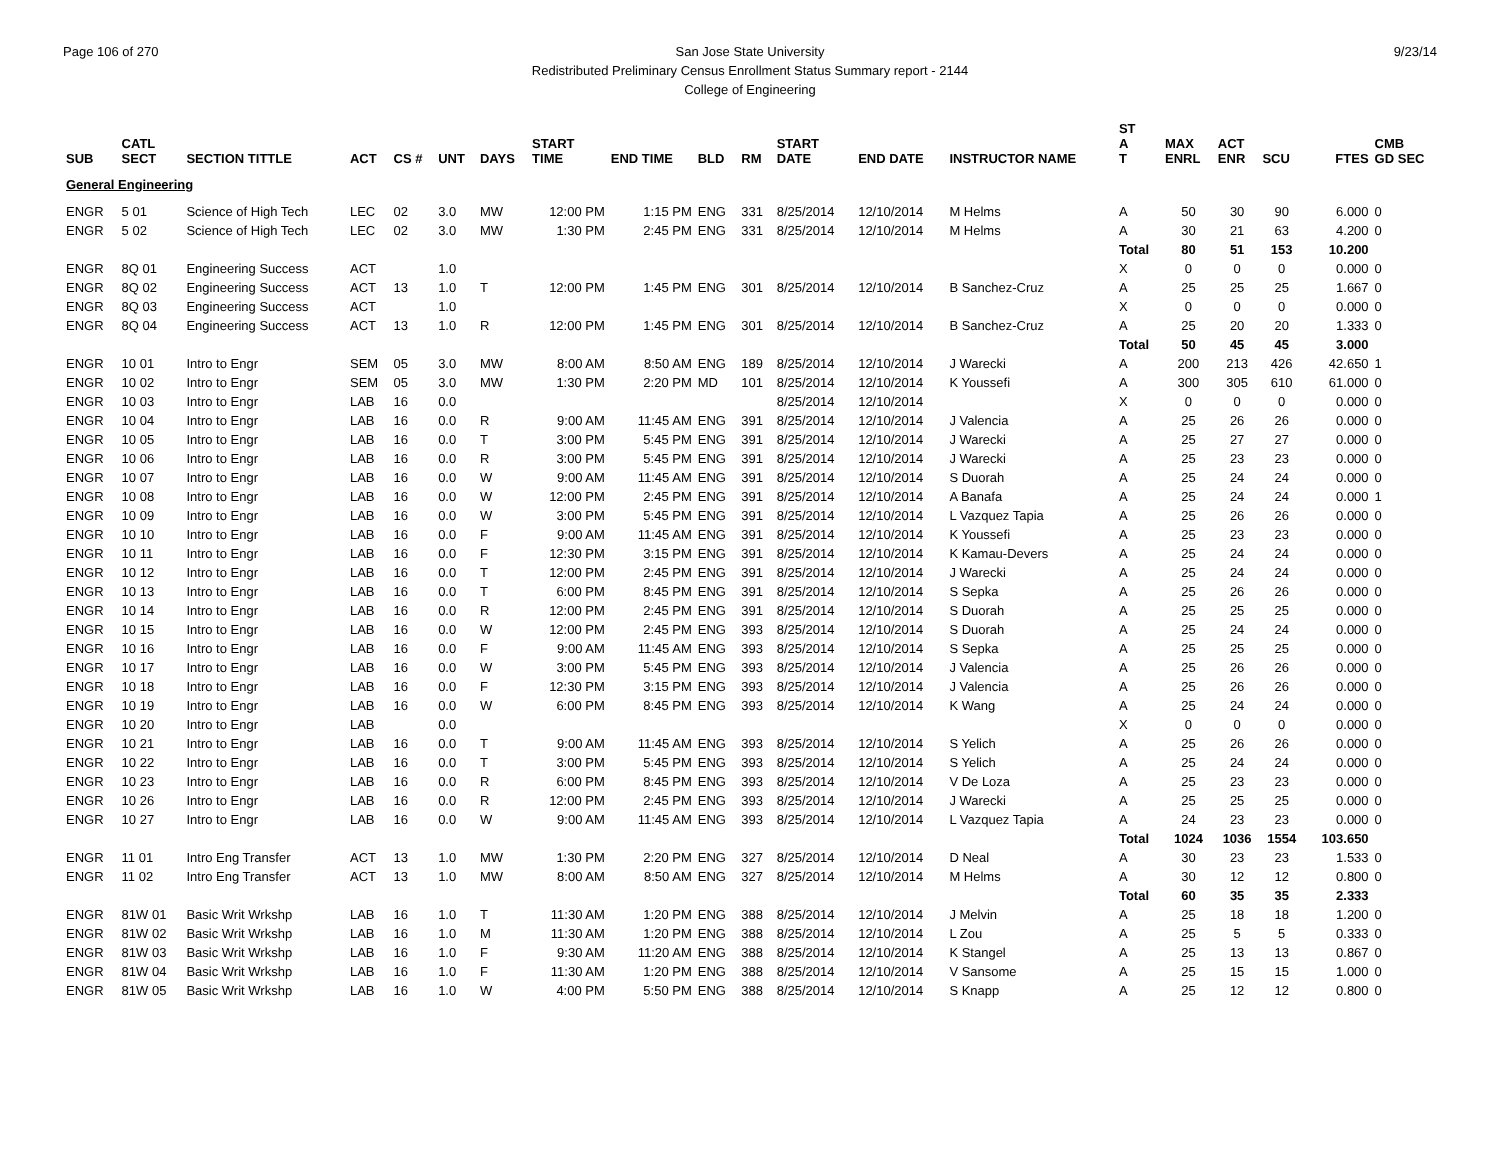Page 106 of 270 9/23/14 San Jose State University
Redistributed Preliminary Census Enrollment Status Summary report - 2144
College of Engineering
| SUB | CATL SECT | SECTION TITTLE | ACT | CS # | UNT | DAYS | START TIME | END TIME | BLD | RM | START DATE | END DATE | INSTRUCTOR NAME | ST A T | MAX ENRL | ACT ENR | SCU | FTES | CMB GD SEC |
| --- | --- | --- | --- | --- | --- | --- | --- | --- | --- | --- | --- | --- | --- | --- | --- | --- | --- | --- | --- |
| General Engineering | | | | | | | | | | | | | | | | | | | |
| ENGR | 5 01 | Science of High Tech | LEC | 02 | 3.0 | MW | 12:00 PM | 1:15 PM | ENG | 331 | 8/25/2014 | 12/10/2014 | M Helms | A | 50 | 30 | 90 | 6.000 | 0 |
| ENGR | 5 02 | Science of High Tech | LEC | 02 | 3.0 | MW | 1:30 PM | 2:45 PM | ENG | 331 | 8/25/2014 | 12/10/2014 | M Helms | A | 30 | 21 | 63 | 4.200 | 0 |
| | | | | | | | | | | | | | | Total | 80 | 51 | 153 | 10.200 | |
| ENGR | 8Q 01 | Engineering Success | ACT | | 1.0 | | | | | | | | | X | 0 | 0 | 0 | 0.000 | 0 |
| ENGR | 8Q 02 | Engineering Success | ACT | 13 | 1.0 | T | 12:00 PM | 1:45 PM | ENG | 301 | 8/25/2014 | 12/10/2014 | B Sanchez-Cruz | A | 25 | 25 | 25 | 1.667 | 0 |
| ENGR | 8Q 03 | Engineering Success | ACT | | 1.0 | | | | | | | | | X | 0 | 0 | 0 | 0.000 | 0 |
| ENGR | 8Q 04 | Engineering Success | ACT | 13 | 1.0 | R | 12:00 PM | 1:45 PM | ENG | 301 | 8/25/2014 | 12/10/2014 | B Sanchez-Cruz | A | 25 | 20 | 20 | 1.333 | 0 |
| | | | | | | | | | | | | | | Total | 50 | 45 | 45 | 3.000 | |
| ENGR | 10 01 | Intro to Engr | SEM | 05 | 3.0 | MW | 8:00 AM | 8:50 AM | ENG | 189 | 8/25/2014 | 12/10/2014 | J Warecki | A | 200 | 213 | 426 | 42.650 | 1 |
| ENGR | 10 02 | Intro to Engr | SEM | 05 | 3.0 | MW | 1:30 PM | 2:20 PM | MD | 101 | 8/25/2014 | 12/10/2014 | K Youssefi | A | 300 | 305 | 610 | 61.000 | 0 |
| ENGR | 10 03 | Intro to Engr | LAB | 16 | 0.0 | | | | | | 8/25/2014 | 12/10/2014 | | X | 0 | 0 | 0 | 0.000 | 0 |
| ENGR | 10 04 | Intro to Engr | LAB | 16 | 0.0 | R | 9:00 AM | 11:45 AM | ENG | 391 | 8/25/2014 | 12/10/2014 | J Valencia | A | 25 | 26 | 26 | 0.000 | 0 |
| ENGR | 10 05 | Intro to Engr | LAB | 16 | 0.0 | T | 3:00 PM | 5:45 PM | ENG | 391 | 8/25/2014 | 12/10/2014 | J Warecki | A | 25 | 27 | 27 | 0.000 | 0 |
| ENGR | 10 06 | Intro to Engr | LAB | 16 | 0.0 | R | 3:00 PM | 5:45 PM | ENG | 391 | 8/25/2014 | 12/10/2014 | J Warecki | A | 25 | 23 | 23 | 0.000 | 0 |
| ENGR | 10 07 | Intro to Engr | LAB | 16 | 0.0 | W | 9:00 AM | 11:45 AM | ENG | 391 | 8/25/2014 | 12/10/2014 | S Duorah | A | 25 | 24 | 24 | 0.000 | 0 |
| ENGR | 10 08 | Intro to Engr | LAB | 16 | 0.0 | W | 12:00 PM | 2:45 PM | ENG | 391 | 8/25/2014 | 12/10/2014 | A Banafa | A | 25 | 24 | 24 | 0.000 | 1 |
| ENGR | 10 09 | Intro to Engr | LAB | 16 | 0.0 | W | 3:00 PM | 5:45 PM | ENG | 391 | 8/25/2014 | 12/10/2014 | L Vazquez Tapia | A | 25 | 26 | 26 | 0.000 | 0 |
| ENGR | 10 10 | Intro to Engr | LAB | 16 | 0.0 | F | 9:00 AM | 11:45 AM | ENG | 391 | 8/25/2014 | 12/10/2014 | K Youssefi | A | 25 | 23 | 23 | 0.000 | 0 |
| ENGR | 10 11 | Intro to Engr | LAB | 16 | 0.0 | F | 12:30 PM | 3:15 PM | ENG | 391 | 8/25/2014 | 12/10/2014 | K Kamau-Devers | A | 25 | 24 | 24 | 0.000 | 0 |
| ENGR | 10 12 | Intro to Engr | LAB | 16 | 0.0 | T | 12:00 PM | 2:45 PM | ENG | 391 | 8/25/2014 | 12/10/2014 | J Warecki | A | 25 | 24 | 24 | 0.000 | 0 |
| ENGR | 10 13 | Intro to Engr | LAB | 16 | 0.0 | T | 6:00 PM | 8:45 PM | ENG | 391 | 8/25/2014 | 12/10/2014 | S Sepka | A | 25 | 26 | 26 | 0.000 | 0 |
| ENGR | 10 14 | Intro to Engr | LAB | 16 | 0.0 | R | 12:00 PM | 2:45 PM | ENG | 391 | 8/25/2014 | 12/10/2014 | S Duorah | A | 25 | 25 | 25 | 0.000 | 0 |
| ENGR | 10 15 | Intro to Engr | LAB | 16 | 0.0 | W | 12:00 PM | 2:45 PM | ENG | 393 | 8/25/2014 | 12/10/2014 | S Duorah | A | 25 | 24 | 24 | 0.000 | 0 |
| ENGR | 10 16 | Intro to Engr | LAB | 16 | 0.0 | F | 9:00 AM | 11:45 AM | ENG | 393 | 8/25/2014 | 12/10/2014 | S Sepka | A | 25 | 25 | 25 | 0.000 | 0 |
| ENGR | 10 17 | Intro to Engr | LAB | 16 | 0.0 | W | 3:00 PM | 5:45 PM | ENG | 393 | 8/25/2014 | 12/10/2014 | J Valencia | A | 25 | 26 | 26 | 0.000 | 0 |
| ENGR | 10 18 | Intro to Engr | LAB | 16 | 0.0 | F | 12:30 PM | 3:15 PM | ENG | 393 | 8/25/2014 | 12/10/2014 | J Valencia | A | 25 | 26 | 26 | 0.000 | 0 |
| ENGR | 10 19 | Intro to Engr | LAB | 16 | 0.0 | W | 6:00 PM | 8:45 PM | ENG | 393 | 8/25/2014 | 12/10/2014 | K Wang | A | 25 | 24 | 24 | 0.000 | 0 |
| ENGR | 10 20 | Intro to Engr | LAB | | 0.0 | | | | | | | | | X | 0 | 0 | 0 | 0.000 | 0 |
| ENGR | 10 21 | Intro to Engr | LAB | 16 | 0.0 | T | 9:00 AM | 11:45 AM | ENG | 393 | 8/25/2014 | 12/10/2014 | S Yelich | A | 25 | 26 | 26 | 0.000 | 0 |
| ENGR | 10 22 | Intro to Engr | LAB | 16 | 0.0 | T | 3:00 PM | 5:45 PM | ENG | 393 | 8/25/2014 | 12/10/2014 | S Yelich | A | 25 | 24 | 24 | 0.000 | 0 |
| ENGR | 10 23 | Intro to Engr | LAB | 16 | 0.0 | R | 6:00 PM | 8:45 PM | ENG | 393 | 8/25/2014 | 12/10/2014 | V De Loza | A | 25 | 23 | 23 | 0.000 | 0 |
| ENGR | 10 26 | Intro to Engr | LAB | 16 | 0.0 | R | 12:00 PM | 2:45 PM | ENG | 393 | 8/25/2014 | 12/10/2014 | J Warecki | A | 25 | 25 | 25 | 0.000 | 0 |
| ENGR | 10 27 | Intro to Engr | LAB | 16 | 0.0 | W | 9:00 AM | 11:45 AM | ENG | 393 | 8/25/2014 | 12/10/2014 | L Vazquez Tapia | A | 24 | 23 | 23 | 0.000 | 0 |
| | | | | | | | | | | | | | | Total | 1024 | 1036 | 1554 | 103.650 | |
| ENGR | 11 01 | Intro Eng Transfer | ACT | 13 | 1.0 | MW | 1:30 PM | 2:20 PM | ENG | 327 | 8/25/2014 | 12/10/2014 | D Neal | A | 30 | 23 | 23 | 1.533 | 0 |
| ENGR | 11 02 | Intro Eng Transfer | ACT | 13 | 1.0 | MW | 8:00 AM | 8:50 AM | ENG | 327 | 8/25/2014 | 12/10/2014 | M Helms | A | 30 | 12 | 12 | 0.800 | 0 |
| | | | | | | | | | | | | | | Total | 60 | 35 | 35 | 2.333 | |
| ENGR | 81W 01 | Basic Writ Wrkshp | LAB | 16 | 1.0 | T | 11:30 AM | 1:20 PM | ENG | 388 | 8/25/2014 | 12/10/2014 | J Melvin | A | 25 | 18 | 18 | 1.200 | 0 |
| ENGR | 81W 02 | Basic Writ Wrkshp | LAB | 16 | 1.0 | M | 11:30 AM | 1:20 PM | ENG | 388 | 8/25/2014 | 12/10/2014 | L Zou | A | 25 | 5 | 5 | 0.333 | 0 |
| ENGR | 81W 03 | Basic Writ Wrkshp | LAB | 16 | 1.0 | F | 9:30 AM | 11:20 AM | ENG | 388 | 8/25/2014 | 12/10/2014 | K Stangel | A | 25 | 13 | 13 | 0.867 | 0 |
| ENGR | 81W 04 | Basic Writ Wrkshp | LAB | 16 | 1.0 | F | 11:30 AM | 1:20 PM | ENG | 388 | 8/25/2014 | 12/10/2014 | V Sansome | A | 25 | 15 | 15 | 1.000 | 0 |
| ENGR | 81W 05 | Basic Writ Wrkshp | LAB | 16 | 1.0 | W | 4:00 PM | 5:50 PM | ENG | 388 | 8/25/2014 | 12/10/2014 | S Knapp | A | 25 | 12 | 12 | 0.800 | 0 |